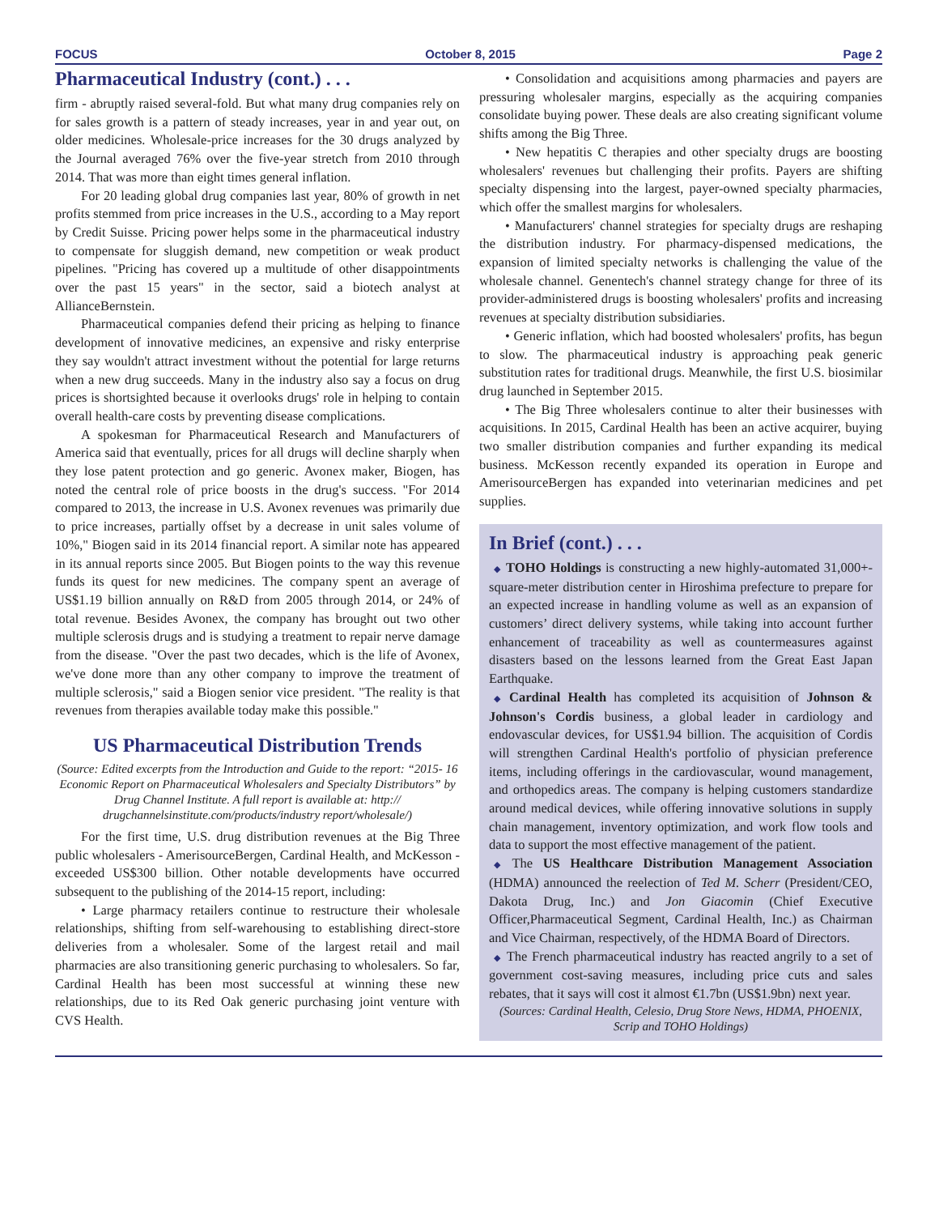FOCUS October 8, 2015 Page 2
Pharmaceutical Industry (cont.) . . .
firm - abruptly raised several-fold. But what many drug companies rely on for sales growth is a pattern of steady increases, year in and year out, on older medicines. Wholesale-price increases for the 30 drugs analyzed by the Journal averaged 76% over the five-year stretch from 2010 through 2014. That was more than eight times general inflation.
For 20 leading global drug companies last year, 80% of growth in net profits stemmed from price increases in the U.S., according to a May report by Credit Suisse. Pricing power helps some in the pharmaceutical industry to compensate for sluggish demand, new competition or weak product pipelines. "Pricing has covered up a multitude of other disappointments over the past 15 years" in the sector, said a biotech analyst at AllianceBernstein.
Pharmaceutical companies defend their pricing as helping to finance development of innovative medicines, an expensive and risky enterprise they say wouldn't attract investment without the potential for large returns when a new drug succeeds. Many in the industry also say a focus on drug prices is shortsighted because it overlooks drugs' role in helping to contain overall health-care costs by preventing disease complications.
A spokesman for Pharmaceutical Research and Manufacturers of America said that eventually, prices for all drugs will decline sharply when they lose patent protection and go generic. Avonex maker, Biogen, has noted the central role of price boosts in the drug's success. "For 2014 compared to 2013, the increase in U.S. Avonex revenues was primarily due to price increases, partially offset by a decrease in unit sales volume of 10%," Biogen said in its 2014 financial report. A similar note has appeared in its annual reports since 2005. But Biogen points to the way this revenue funds its quest for new medicines. The company spent an average of US$1.19 billion annually on R&D from 2005 through 2014, or 24% of total revenue. Besides Avonex, the company has brought out two other multiple sclerosis drugs and is studying a treatment to repair nerve damage from the disease. "Over the past two decades, which is the life of Avonex, we've done more than any other company to improve the treatment of multiple sclerosis," said a Biogen senior vice president. "The reality is that revenues from therapies available today make this possible."
US Pharmaceutical Distribution Trends
(Source: Edited excerpts from the Introduction and Guide to the report: “2015- 16 Economic Report on Pharmaceutical Wholesalers and Specialty Distributors” by Drug Channel Institute. A full report is available at: http:// drugchannelsinstitute.com/products/industry report/wholesale/)
For the first time, U.S. drug distribution revenues at the Big Three public wholesalers - AmerisourceBergen, Cardinal Health, and McKesson - exceeded US$300 billion. Other notable developments have occurred subsequent to the publishing of the 2014-15 report, including:
• Large pharmacy retailers continue to restructure their wholesale relationships, shifting from self-warehousing to establishing direct-store deliveries from a wholesaler. Some of the largest retail and mail pharmacies are also transitioning generic purchasing to wholesalers. So far, Cardinal Health has been most successful at winning these new relationships, due to its Red Oak generic purchasing joint venture with CVS Health.
• Consolidation and acquisitions among pharmacies and payers are pressuring wholesaler margins, especially as the acquiring companies consolidate buying power. These deals are also creating significant volume shifts among the Big Three.
• New hepatitis C therapies and other specialty drugs are boosting wholesalers' revenues but challenging their profits. Payers are shifting specialty dispensing into the largest, payer-owned specialty pharmacies, which offer the smallest margins for wholesalers.
• Manufacturers' channel strategies for specialty drugs are reshaping the distribution industry. For pharmacy-dispensed medications, the expansion of limited specialty networks is challenging the value of the wholesale channel. Genentech's channel strategy change for three of its provider-administered drugs is boosting wholesalers' profits and increasing revenues at specialty distribution subsidiaries.
• Generic inflation, which had boosted wholesalers' profits, has begun to slow. The pharmaceutical industry is approaching peak generic substitution rates for traditional drugs. Meanwhile, the first U.S. biosimilar drug launched in September 2015.
• The Big Three wholesalers continue to alter their businesses with acquisitions. In 2015, Cardinal Health has been an active acquirer, buying two smaller distribution companies and further expanding its medical business. McKesson recently expanded its operation in Europe and AmerisourceBergen has expanded into veterinarian medicines and pet supplies.
In Brief (cont.) . . .
◆ TOHO Holdings is constructing a new highly-automated 31,000+-square-meter distribution center in Hiroshima prefecture to prepare for an expected increase in handling volume as well as an expansion of customers’ direct delivery systems, while taking into account further enhancement of traceability as well as countermeasures against disasters based on the lessons learned from the Great East Japan Earthquake.
◆ Cardinal Health has completed its acquisition of Johnson & Johnson's Cordis business, a global leader in cardiology and endovascular devices, for US$1.94 billion. The acquisition of Cordis will strengthen Cardinal Health's portfolio of physician preference items, including offerings in the cardiovascular, wound management, and orthopedics areas. The company is helping customers standardize around medical devices, while offering innovative solutions in supply chain management, inventory optimization, and work flow tools and data to support the most effective management of the patient.
◆ The US Healthcare Distribution Management Association (HDMA) announced the reelection of Ted M. Scherr (President/CEO, Dakota Drug, Inc.) and Jon Giacomin (Chief Executive Officer,Pharmaceutical Segment, Cardinal Health, Inc.) as Chairman and Vice Chairman, respectively, of the HDMA Board of Directors.
◆ The French pharmaceutical industry has reacted angrily to a set of government cost-saving measures, including price cuts and sales rebates, that it says will cost it almost €1.7bn (US$1.9bn) next year.
(Sources: Cardinal Health, Celesio, Drug Store News, HDMA, PHOENIX, Scrip and TOHO Holdings)